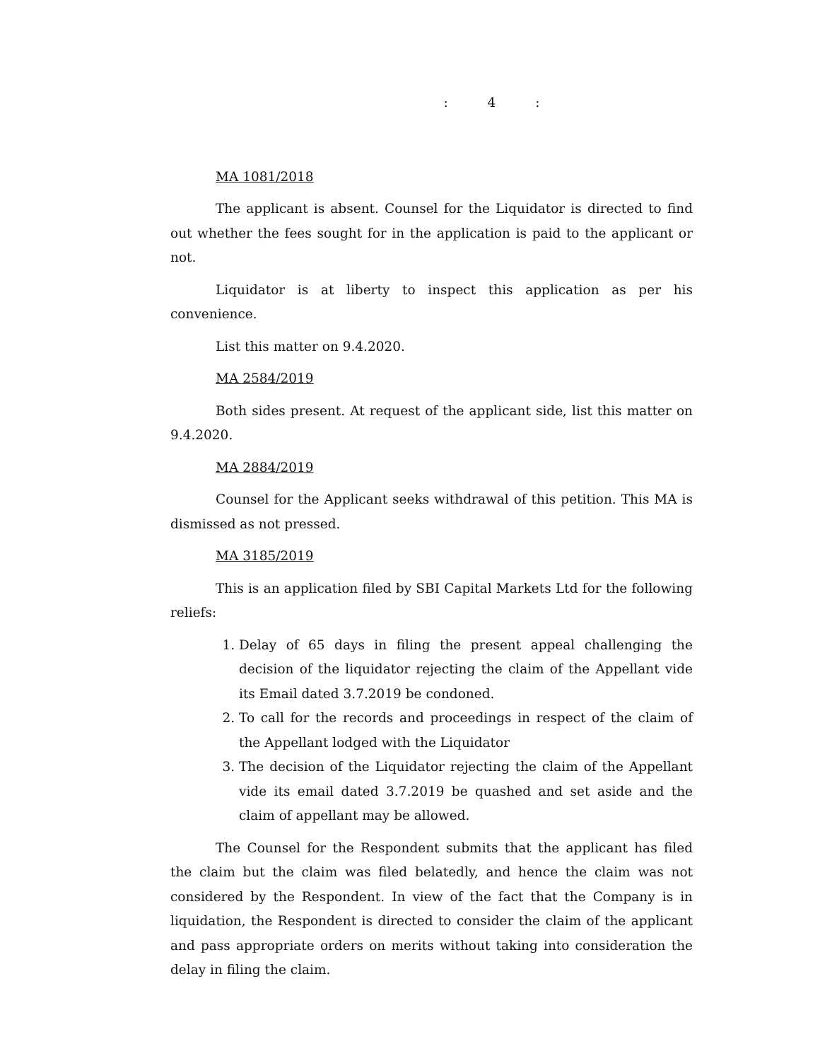: 4 :
MA 1081/2018
The applicant is absent. Counsel for the Liquidator is directed to find out whether the fees sought for in the application is paid to the applicant or not.
Liquidator is at liberty to inspect this application as per his convenience.
List this matter on 9.4.2020.
MA 2584/2019
Both sides present. At request of the applicant side, list this matter on 9.4.2020.
MA 2884/2019
Counsel for the Applicant seeks withdrawal of this petition. This MA is dismissed as not pressed.
MA 3185/2019
This is an application filed by SBI Capital Markets Ltd for the following reliefs:
1. Delay of 65 days in filing the present appeal challenging the decision of the liquidator rejecting the claim of the Appellant vide its Email dated 3.7.2019 be condoned.
2. To call for the records and proceedings in respect of the claim of the Appellant lodged with the Liquidator
3. The decision of the Liquidator rejecting the claim of the Appellant vide its email dated 3.7.2019 be quashed and set aside and the claim of appellant may be allowed.
The Counsel for the Respondent submits that the applicant has filed the claim but the claim was filed belatedly, and hence the claim was not considered by the Respondent. In view of the fact that the Company is in liquidation, the Respondent is directed to consider the claim of the applicant and pass appropriate orders on merits without taking into consideration the delay in filing the claim.